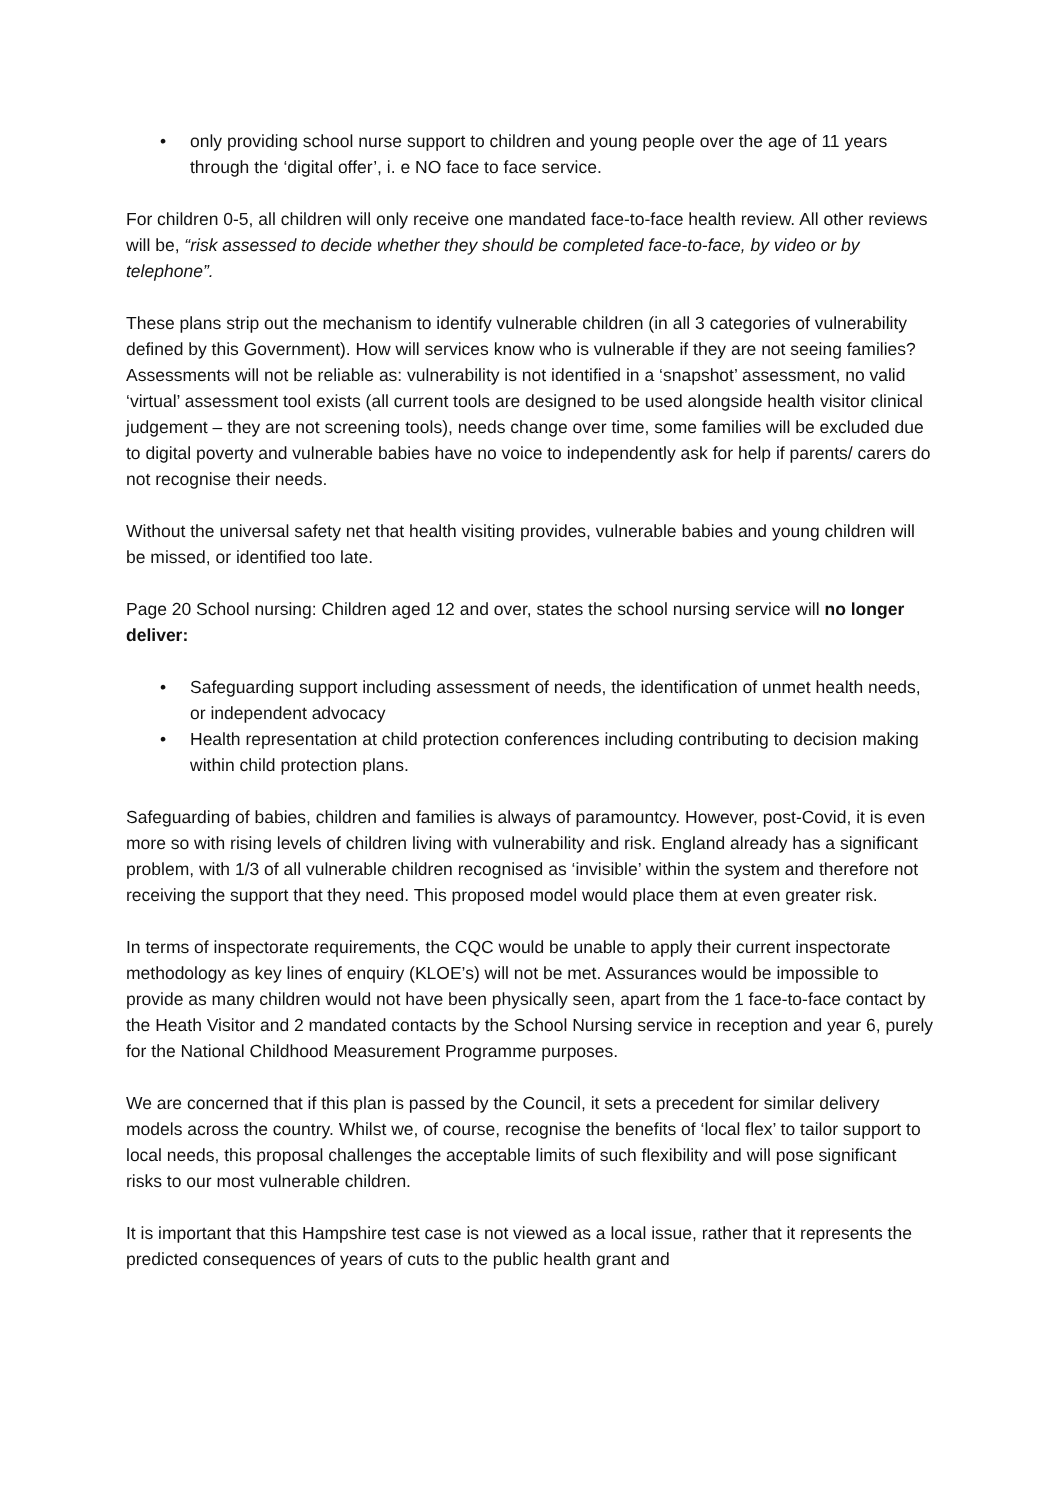• only providing school nurse support to children and young people over the age of 11 years through the ‘digital offer’, i. e NO face to face service.
For children 0-5, all children will only receive one mandated face-to-face health review. All other reviews will be, “risk assessed to decide whether they should be completed face-to-face, by video or by telephone”.
These plans strip out the mechanism to identify vulnerable children (in all 3 categories of vulnerability defined by this Government). How will services know who is vulnerable if they are not seeing families? Assessments will not be reliable as: vulnerability is not identified in a ‘snapshot’ assessment, no valid ‘virtual’ assessment tool exists (all current tools are designed to be used alongside health visitor clinical judgement – they are not screening tools), needs change over time, some families will be excluded due to digital poverty and vulnerable babies have no voice to independently ask for help if parents/ carers do not recognise their needs.
Without the universal safety net that health visiting provides, vulnerable babies and young children will be missed, or identified too late.
Page 20 School nursing: Children aged 12 and over, states the school nursing service will no longer deliver:
• Safeguarding support including assessment of needs, the identification of unmet health needs, or independent advocacy
• Health representation at child protection conferences including contributing to decision making within child protection plans.
Safeguarding of babies, children and families is always of paramountcy. However, post-Covid, it is even more so with rising levels of children living with vulnerability and risk. England already has a significant problem, with 1/3 of all vulnerable children recognised as ‘invisible’ within the system and therefore not receiving the support that they need. This proposed model would place them at even greater risk.
In terms of inspectorate requirements, the CQC would be unable to apply their current inspectorate methodology as key lines of enquiry (KLOE’s) will not be met. Assurances would be impossible to provide as many children would not have been physically seen, apart from the 1 face-to-face contact by the Heath Visitor and 2 mandated contacts by the School Nursing service in reception and year 6, purely for the National Childhood Measurement Programme purposes.
We are concerned that if this plan is passed by the Council, it sets a precedent for similar delivery models across the country. Whilst we, of course, recognise the benefits of ‘local flex’ to tailor support to local needs, this proposal challenges the acceptable limits of such flexibility and will pose significant risks to our most vulnerable children.
It is important that this Hampshire test case is not viewed as a local issue, rather that it represents the predicted consequences of years of cuts to the public health grant and